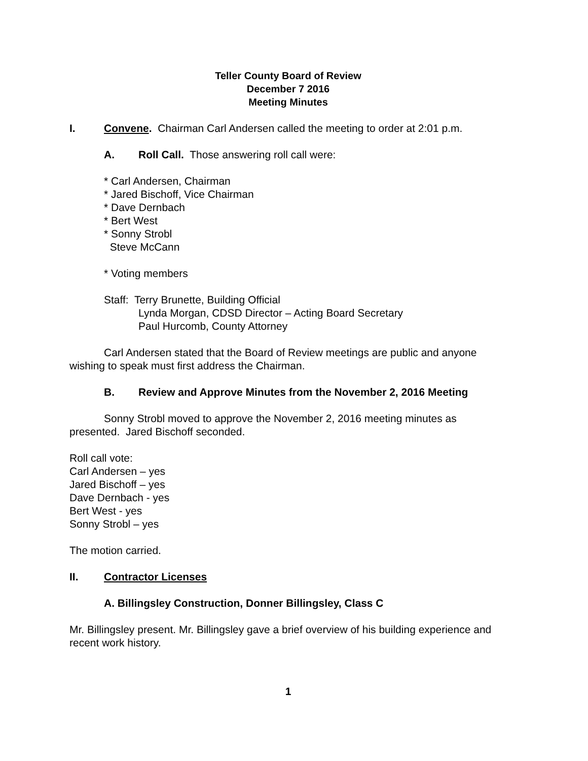Teller County Board of Review
December 7 2016
Meeting Minutes
I. Convene. Chairman Carl Andersen called the meeting to order at 2:01 p.m.
A. Roll Call. Those answering roll call were:
* Carl Andersen, Chairman
* Jared Bischoff, Vice Chairman
* Dave Dernbach
* Bert West
* Sonny Strobl
Steve McCann
* Voting members
Staff: Terry Brunette, Building Official
Lynda Morgan, CDSD Director – Acting Board Secretary
Paul Hurcomb, County Attorney
Carl Andersen stated that the Board of Review meetings are public and anyone wishing to speak must first address the Chairman.
B. Review and Approve Minutes from the November 2, 2016 Meeting
Sonny Strobl moved to approve the November 2, 2016 meeting minutes as presented. Jared Bischoff seconded.
Roll call vote:
Carl Andersen – yes
Jared Bischoff – yes
Dave Dernbach - yes
Bert West - yes
Sonny Strobl – yes
The motion carried.
II. Contractor Licenses
A. Billingsley Construction, Donner Billingsley, Class C
Mr. Billingsley present. Mr. Billingsley gave a brief overview of his building experience and recent work history.
1